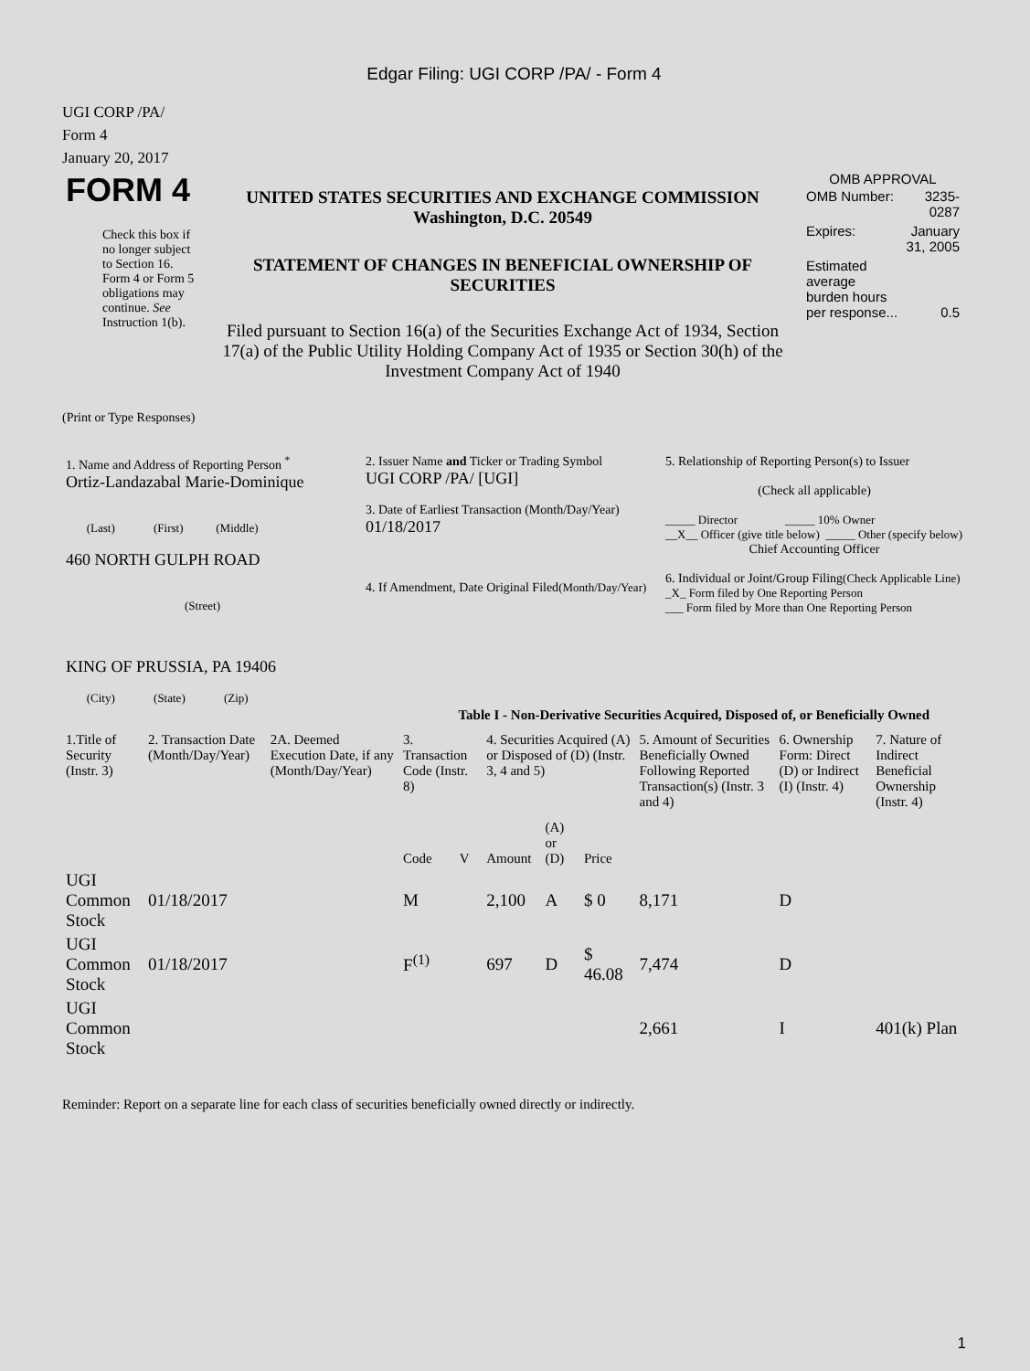Edgar Filing: UGI CORP /PA/ - Form 4
UGI CORP /PA/
Form 4
January 20, 2017
| FORM 4 Check this box if no longer subject to Section 16. Form 4 or Form 5 obligations may continue. See Instruction 1(b). | UNITED STATES SECURITIES AND EXCHANGE COMMISSION Washington, D.C. 20549 STATEMENT OF CHANGES IN BENEFICIAL OWNERSHIP OF SECURITIES Filed pursuant to Section 16(a) of the Securities Exchange Act of 1934, Section 17(a) of the Public Utility Holding Company Act of 1935 or Section 30(h) of the Investment Company Act of 1940 | OMB APPROVAL / OMB Number: / 3235-0287 / / Expires: / January 31, 2005 / / Estimated average burden hours per response... / 0.5 / |
(Print or Type Responses)
| 1. Name and Address of Reporting Person <sup>*</sup> Ortiz-Landazabal Marie-Dominique (Last) (First) (Middle) 460 NORTH GULPH ROAD (Street) KING OF PRUSSIA, PA 19406 (City) (State) (Zip) | 2. Issuer Name and Ticker or Trading Symbol UGI CORP /PA/ [UGI] 3. Date of Earliest Transaction (Month/Day/Year) 01/18/2017 4. If Amendment, Date Original Filed (Month/Day/Year) | 5. Relationship of Reporting Person(s) to Issuer (Check all applicable) _____ Director _____ 10% Owner __X__ Officer (give title below) _____ Other (specify below) Chief Accounting Officer 6. Individual or Joint/Group Filing (Check Applicable Line) _X_ Form filed by One Reporting Person ___ Form filed by More than One Reporting Person |
Table I - Non-Derivative Securities Acquired, Disposed of, or Beneficially Owned
| 1.Title of Security (Instr. 3) | 2. Transaction Date (Month/Day/Year) | 2A. Deemed Execution Date, if any (Month/Day/Year) | 3. Transaction Code (Instr. 8) | | 4. Securities Acquired (A) or Disposed of (D) (Instr. 3, 4 and 5) | | | 5. Amount of Securities Beneficially Owned Following Reported Transaction(s) (Instr. 3 and 4) | 6. Ownership Form: Direct (D) or Indirect (I) (Instr. 4) | 7. Nature of Indirect Beneficial Ownership (Instr. 4) |
| --- | --- | --- | --- | --- | --- | --- | --- | --- | --- | --- |
| | | | Code | V | Amount | (A) or (D) | Price | | | |
| UGI Common Stock | 01/18/2017 | | M | | 2,100 | A | $ 0 | 8,171 | D | |
| UGI Common Stock | 01/18/2017 | | F<sup>(1)</sup> | | 697 | D | $ 46.08 | 7,474 | D | |
| UGI Common Stock | | | | | | | | 2,661 | I | 401(k) Plan |
Reminder: Report on a separate line for each class of securities beneficially owned directly or indirectly.
1